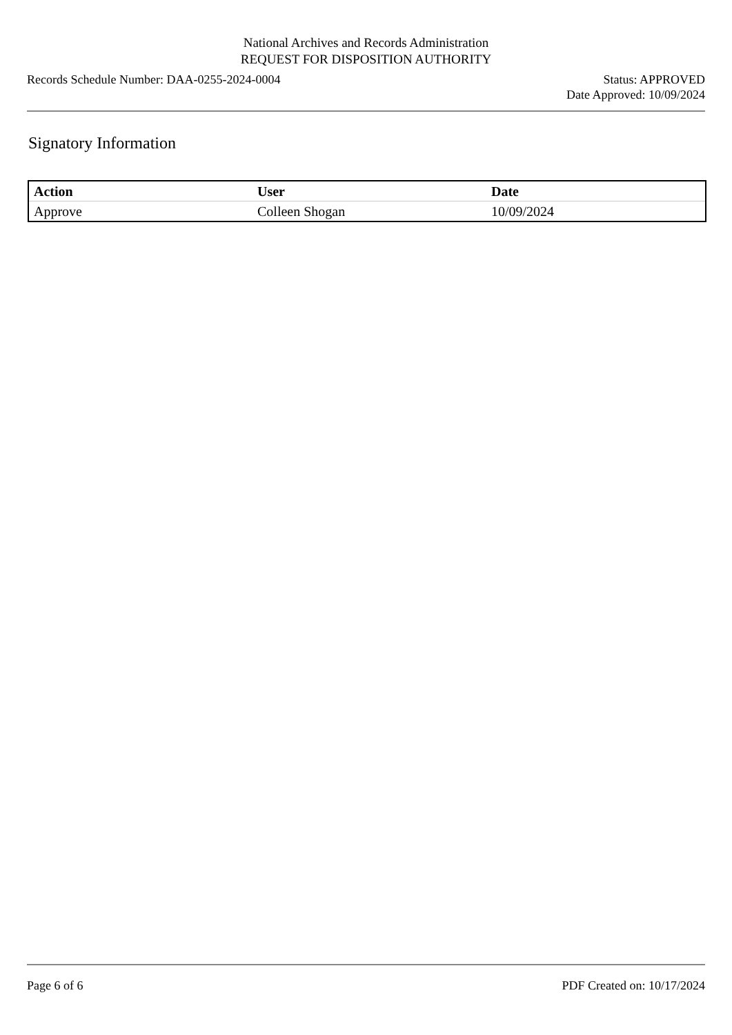National Archives and Records Administration
REQUEST FOR DISPOSITION AUTHORITY
Records Schedule Number: DAA-0255-2024-0004
Status: APPROVED
Date Approved: 10/09/2024
Signatory Information
| Action | User | Date |
| --- | --- | --- |
| Approve | Colleen Shogan | 10/09/2024 |
Page 6 of 6 PDF Created on: 10/17/2024